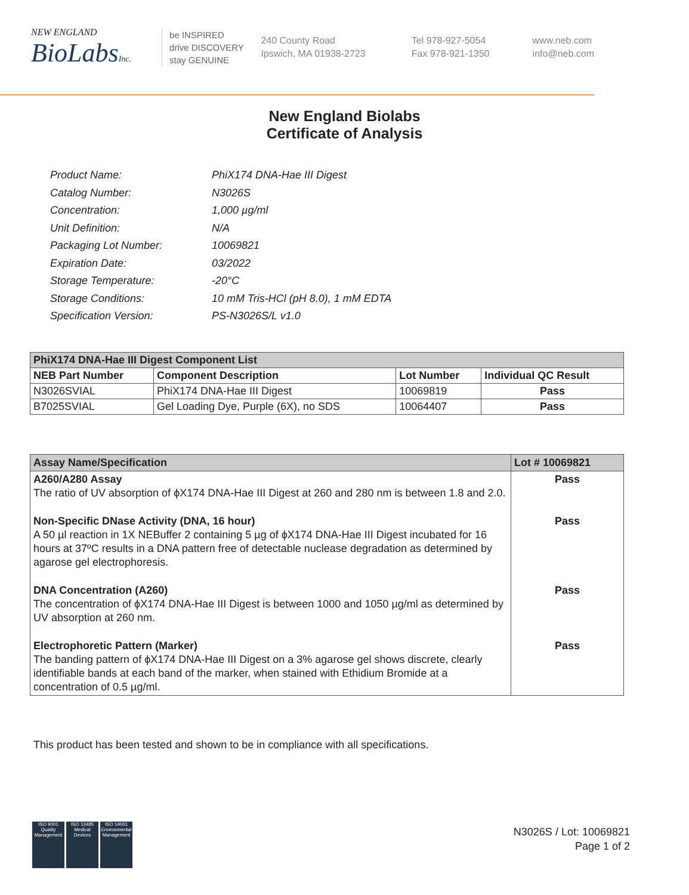NEW ENGLAND
BioLabsInc.
be INSPIRED
drive DISCOVERY
stay GENUINE
240 County Road
Ipswich, MA 01938-2723
Tel 978-927-5054
Fax 978-921-1350
www.neb.com
info@neb.com
New England Biolabs
Certificate of Analysis
| Product Name: | PhiX174 DNA-Hae III Digest |
| Catalog Number: | N3026S |
| Concentration: | 1,000 µg/ml |
| Unit Definition: | N/A |
| Packaging Lot Number: | 10069821 |
| Expiration Date: | 03/2022 |
| Storage Temperature: | -20°C |
| Storage Conditions: | 10 mM Tris-HCl (pH 8.0), 1 mM EDTA |
| Specification Version: | PS-N3026S/L v1.0 |
| PhiX174 DNA-Hae III Digest Component List | | | |
| NEB Part Number | Component Description | Lot Number | Individual QC Result |
| N3026SVIAL | PhiX174 DNA-Hae III Digest | 10069819 | Pass |
| B7025SVIAL | Gel Loading Dye, Purple (6X), no SDS | 10064407 | Pass |
| Assay Name/Specification | Lot # 10069821 |
| A260/A280 Assay The ratio of UV absorption of ϕX174 DNA-Hae III Digest at 260 and 280 nm is between 1.8 and 2.0. | Pass |
| Non-Specific DNase Activity (DNA, 16 hour) A 50 µl reaction in 1X NEBuffer 2 containing 5 µg of ϕX174 DNA-Hae III Digest incubated for 16 hours at 37ºC results in a DNA pattern free of detectable nuclease degradation as determined by agarose gel electrophoresis. | Pass |
| DNA Concentration (A260) The concentration of ϕX174 DNA-Hae III Digest is between 1000 and 1050 µg/ml as determined by UV absorption at 260 nm. | Pass |
| Electrophoretic Pattern (Marker) The banding pattern of ϕX174 DNA-Hae III Digest on a 3% agarose gel shows discrete, clearly identifiable bands at each band of the marker, when stained with Ethidium Bromide at a concentration of 0.5 µg/ml. | Pass |
This product has been tested and shown to be in compliance with all specifications.
ISO 9001
Quality Management
ISO 13485
Medical Devices
ISO 14001
Environmental Management
N3026S / Lot: 10069821
Page 1 of 2